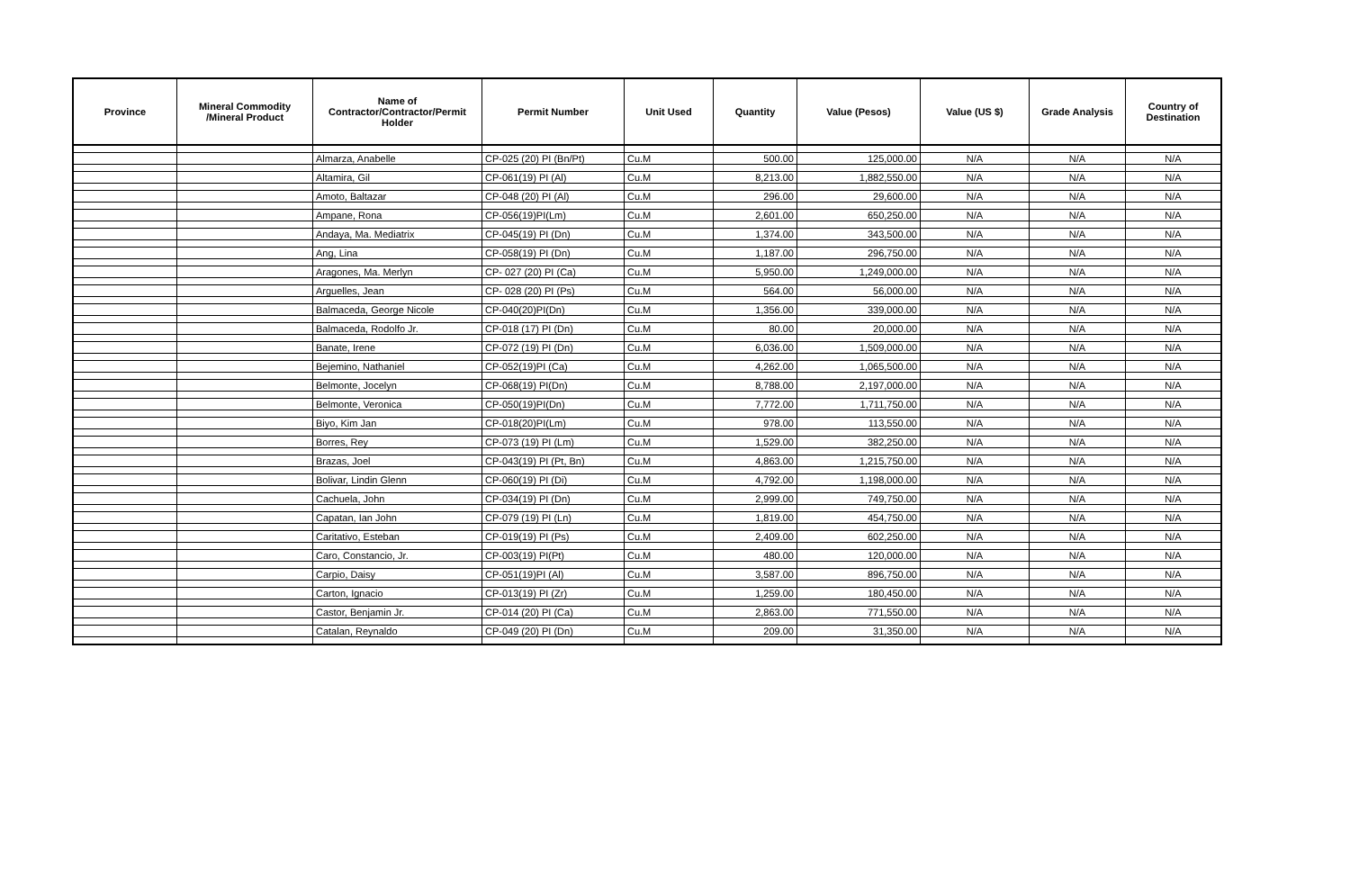| Province | Mineral Commodity /Mineral Product | Name of Contractor/Contractor/Permit Holder | Permit Number | Unit Used | Quantity | Value (Pesos) | Value (US $) | Grade Analysis | Country of Destination |
| --- | --- | --- | --- | --- | --- | --- | --- | --- | --- |
| | | Almarza, Anabelle | CP-025 (20) PI (Bn/Pt) | Cu.M | 500.00 | 125,000.00 | N/A | N/A | N/A |
| | | Altamira, Gil | CP-061(19) PI (Al) | Cu.M | 8,213.00 | 1,882,550.00 | N/A | N/A | N/A |
| | | Amoto, Baltazar | CP-048 (20) PI (Al) | Cu.M | 296.00 | 29,600.00 | N/A | N/A | N/A |
| | | Ampane, Rona | CP-056(19)PI(Lm) | Cu.M | 2,601.00 | 650,250.00 | N/A | N/A | N/A |
| | | Andaya, Ma. Mediatrix | CP-045(19) PI (Dn) | Cu.M | 1,374.00 | 343,500.00 | N/A | N/A | N/A |
| | | Ang, Lina | CP-058(19) PI (Dn) | Cu.M | 1,187.00 | 296,750.00 | N/A | N/A | N/A |
| | | Aragones, Ma. Merlyn | CP- 027 (20) PI (Ca) | Cu.M | 5,950.00 | 1,249,000.00 | N/A | N/A | N/A |
| | | Arguelles, Jean | CP- 028 (20) PI (Ps) | Cu.M | 564.00 | 56,000.00 | N/A | N/A | N/A |
| | | Balmaceda, George Nicole | CP-040(20)PI(Dn) | Cu.M | 1,356.00 | 339,000.00 | N/A | N/A | N/A |
| | | Balmaceda, Rodolfo Jr. | CP-018 (17) PI (Dn) | Cu.M | 80.00 | 20,000.00 | N/A | N/A | N/A |
| | | Banate, Irene | CP-072 (19) PI (Dn) | Cu.M | 6,036.00 | 1,509,000.00 | N/A | N/A | N/A |
| | | Bejemino, Nathaniel | CP-052(19)PI (Ca) | Cu.M | 4,262.00 | 1,065,500.00 | N/A | N/A | N/A |
| | | Belmonte, Jocelyn | CP-068(19) PI(Dn) | Cu.M | 8,788.00 | 2,197,000.00 | N/A | N/A | N/A |
| | | Belmonte, Veronica | CP-050(19)PI(Dn) | Cu.M | 7,772.00 | 1,711,750.00 | N/A | N/A | N/A |
| | | Biyo, Kim Jan | CP-018(20)PI(Lm) | Cu.M | 978.00 | 113,550.00 | N/A | N/A | N/A |
| | | Borres, Rey | CP-073 (19) PI (Lm) | Cu.M | 1,529.00 | 382,250.00 | N/A | N/A | N/A |
| | | Brazas, Joel | CP-043(19) PI (Pt, Bn) | Cu.M | 4,863.00 | 1,215,750.00 | N/A | N/A | N/A |
| | | Bolivar, Lindin Glenn | CP-060(19) PI (Di) | Cu.M | 4,792.00 | 1,198,000.00 | N/A | N/A | N/A |
| | | Cachuela, John | CP-034(19) PI (Dn) | Cu.M | 2,999.00 | 749,750.00 | N/A | N/A | N/A |
| | | Capatan, Ian John | CP-079 (19) PI (Ln) | Cu.M | 1,819.00 | 454,750.00 | N/A | N/A | N/A |
| | | Caritativo, Esteban | CP-019(19) PI (Ps) | Cu.M | 2,409.00 | 602,250.00 | N/A | N/A | N/A |
| | | Caro, Constancio, Jr. | CP-003(19) PI(Pt) | Cu.M | 480.00 | 120,000.00 | N/A | N/A | N/A |
| | | Carpio, Daisy | CP-051(19)PI (Al) | Cu.M | 3,587.00 | 896,750.00 | N/A | N/A | N/A |
| | | Carton, Ignacio | CP-013(19) PI (Zr) | Cu.M | 1,259.00 | 180,450.00 | N/A | N/A | N/A |
| | | Castor, Benjamin Jr. | CP-014 (20) PI (Ca) | Cu.M | 2,863.00 | 771,550.00 | N/A | N/A | N/A |
| | | Catalan, Reynaldo | CP-049 (20) PI (Dn) | Cu.M | 209.00 | 31,350.00 | N/A | N/A | N/A |